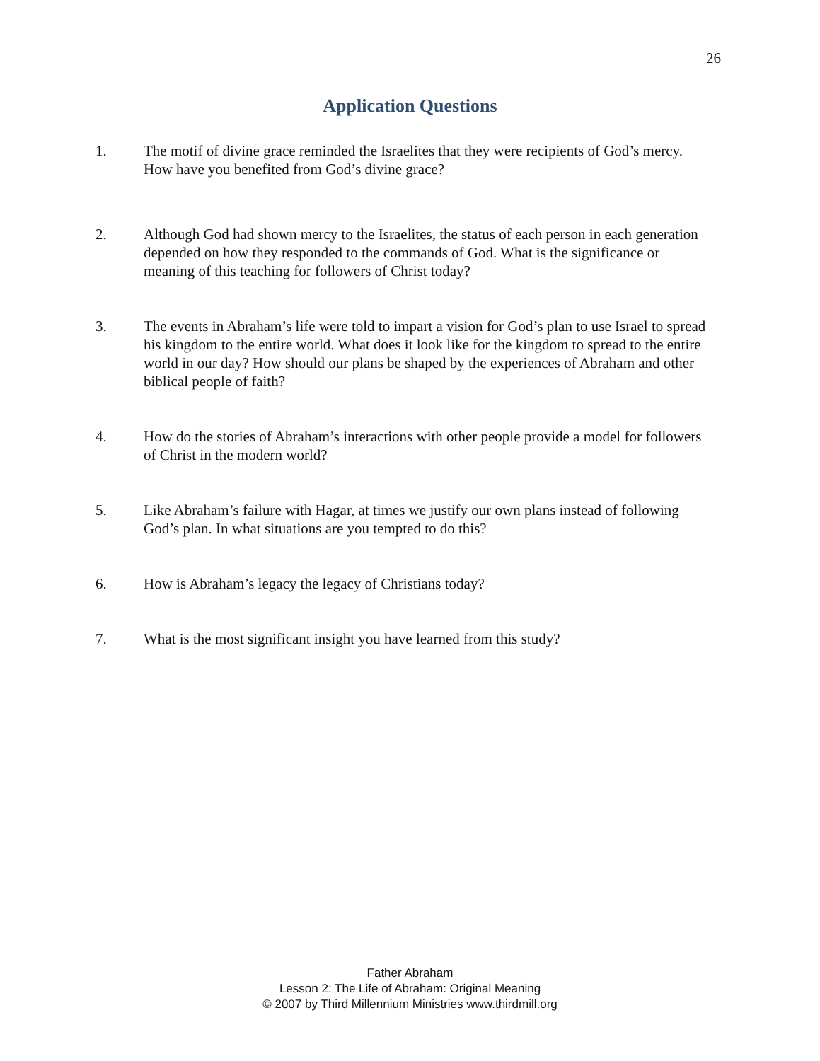26
Application Questions
1. The motif of divine grace reminded the Israelites that they were recipients of God’s mercy. How have you benefited from God’s divine grace?
2. Although God had shown mercy to the Israelites, the status of each person in each generation depended on how they responded to the commands of God. What is the significance or meaning of this teaching for followers of Christ today?
3. The events in Abraham’s life were told to impart a vision for God’s plan to use Israel to spread his kingdom to the entire world. What does it look like for the kingdom to spread to the entire world in our day? How should our plans be shaped by the experiences of Abraham and other biblical people of faith?
4. How do the stories of Abraham’s interactions with other people provide a model for followers of Christ in the modern world?
5. Like Abraham’s failure with Hagar, at times we justify our own plans instead of following God’s plan. In what situations are you tempted to do this?
6. How is Abraham’s legacy the legacy of Christians today?
7. What is the most significant insight you have learned from this study?
Father Abraham
Lesson 2: The Life of Abraham: Original Meaning
© 2007 by Third Millennium Ministries www.thirdmill.org